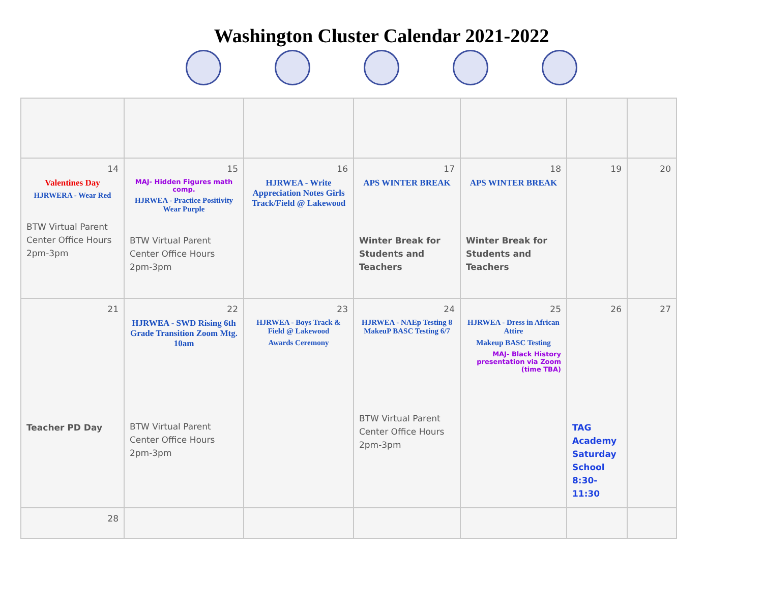Washington Cluster Calendar 2021-2022
| 14 Valentines Day HJRWERA - Wear Red BTW Virtual Parent Center Office Hours 2pm-3pm | 15 MAJ- Hidden Figures math comp. HJRWEA - Practice Positivity Wear Purple BTW Virtual Parent Center Office Hours 2pm-3pm | 16 HJRWEA - Write Appreciation Notes Girls Track/Field @ Lakewood | 17 APS WINTER BREAK Winter Break for Students and Teachers | 18 APS WINTER BREAK Winter Break for Students and Teachers | 19 | 20 |
| 21 Teacher PD Day | 22 HJRWEA - SWD Rising 6th Grade Transition Zoom Mtg. 10am BTW Virtual Parent Center Office Hours 2pm-3pm | 23 HJRWEA - Boys Track & Field @ Lakewood Awards Ceremony | 24 HJRWEA - NAEp Testing 8 MakeuP BASC Testing 6/7 BTW Virtual Parent Center Office Hours 2pm-3pm | 25 HJRWEA - Dress in African Attire Makeup BASC Testing MAJ- Black History presentation via Zoom (time TBA) | 26 TAG Academy Saturday School 8:30-11:30 | 27 |
| 28 | | | | | | |